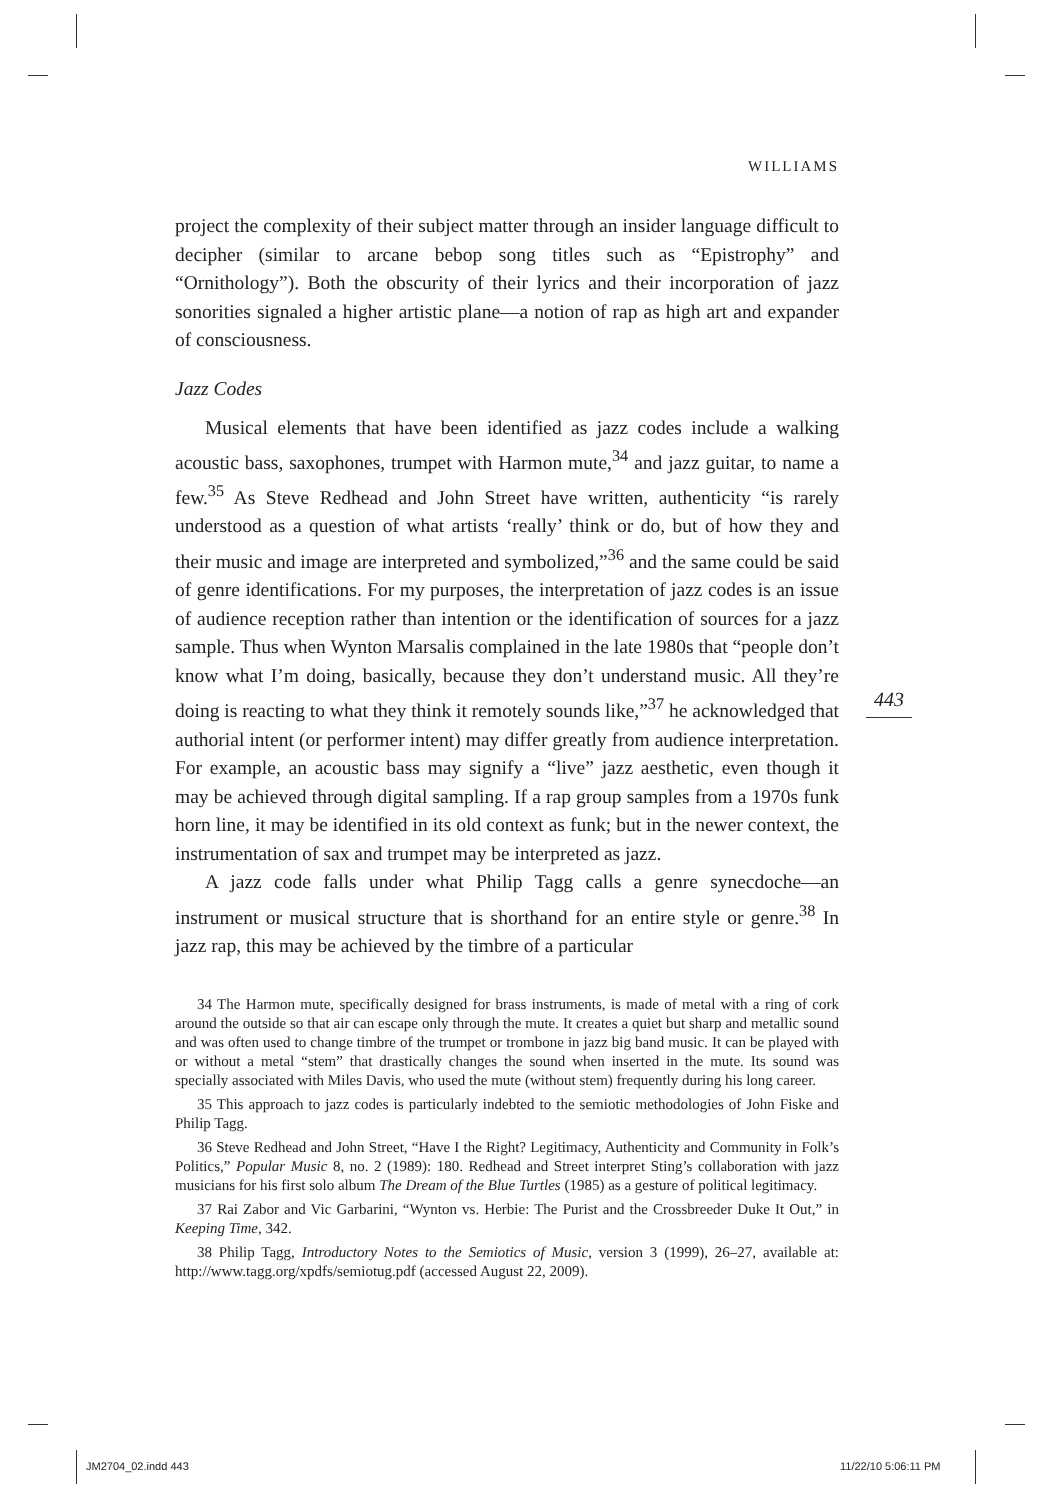WILLIAMS
project the complexity of their subject matter through an insider language difficult to decipher (similar to arcane bebop song titles such as “Epistrophy” and “Ornithology”). Both the obscurity of their lyrics and their incorporation of jazz sonorities signaled a higher artistic plane—a notion of rap as high art and expander of consciousness.
Jazz Codes
Musical elements that have been identified as jazz codes include a walking acoustic bass, saxophones, trumpet with Harmon mute,<sup>34</sup> and jazz guitar, to name a few.<sup>35</sup> As Steve Redhead and John Street have written, authenticity “is rarely understood as a question of what artists ‘really’ think or do, but of how they and their music and image are interpreted and symbolized,”<sup>36</sup> and the same could be said of genre identifications. For my purposes, the interpretation of jazz codes is an issue of audience reception rather than intention or the identification of sources for a jazz sample. Thus when Wynton Marsalis complained in the late 1980s that “people don’t know what I’m doing, basically, because they don’t understand music. All they’re doing is reacting to what they think it remotely sounds like,”<sup>37</sup> he acknowledged that authorial intent (or performer intent) may differ greatly from audience interpretation. For example, an acoustic bass may signify a “live” jazz aesthetic, even though it may be achieved through digital sampling. If a rap group samples from a 1970s funk horn line, it may be identified in its old context as funk; but in the newer context, the instrumentation of sax and trumpet may be interpreted as jazz.
A jazz code falls under what Philip Tagg calls a genre synecdoche—an instrument or musical structure that is shorthand for an entire style or genre.<sup>38</sup> In jazz rap, this may be achieved by the timbre of a particular
34 The Harmon mute, specifically designed for brass instruments, is made of metal with a ring of cork around the outside so that air can escape only through the mute. It creates a quiet but sharp and metallic sound and was often used to change timbre of the trumpet or trombone in jazz big band music. It can be played with or without a metal “stem” that drastically changes the sound when inserted in the mute. Its sound was specially associated with Miles Davis, who used the mute (without stem) frequently during his long career.
35 This approach to jazz codes is particularly indebted to the semiotic methodologies of John Fiske and Philip Tagg.
36 Steve Redhead and John Street, “Have I the Right? Legitimacy, Authenticity and Community in Folk’s Politics,” Popular Music 8, no. 2 (1989): 180. Redhead and Street interpret Sting’s collaboration with jazz musicians for his first solo album The Dream of the Blue Turtles (1985) as a gesture of political legitimacy.
37 Rai Zabor and Vic Garbarini, “Wynton vs. Herbie: The Purist and the Crossbreeder Duke It Out,” in Keeping Time, 342.
38 Philip Tagg, Introductory Notes to the Semiotics of Music, version 3 (1999), 26–27, available at: http://www.tagg.org/xpdfs/semiotug.pdf (accessed August 22, 2009).
443
JM2704_02.indd 443 11/22/10 5:06:11 PM